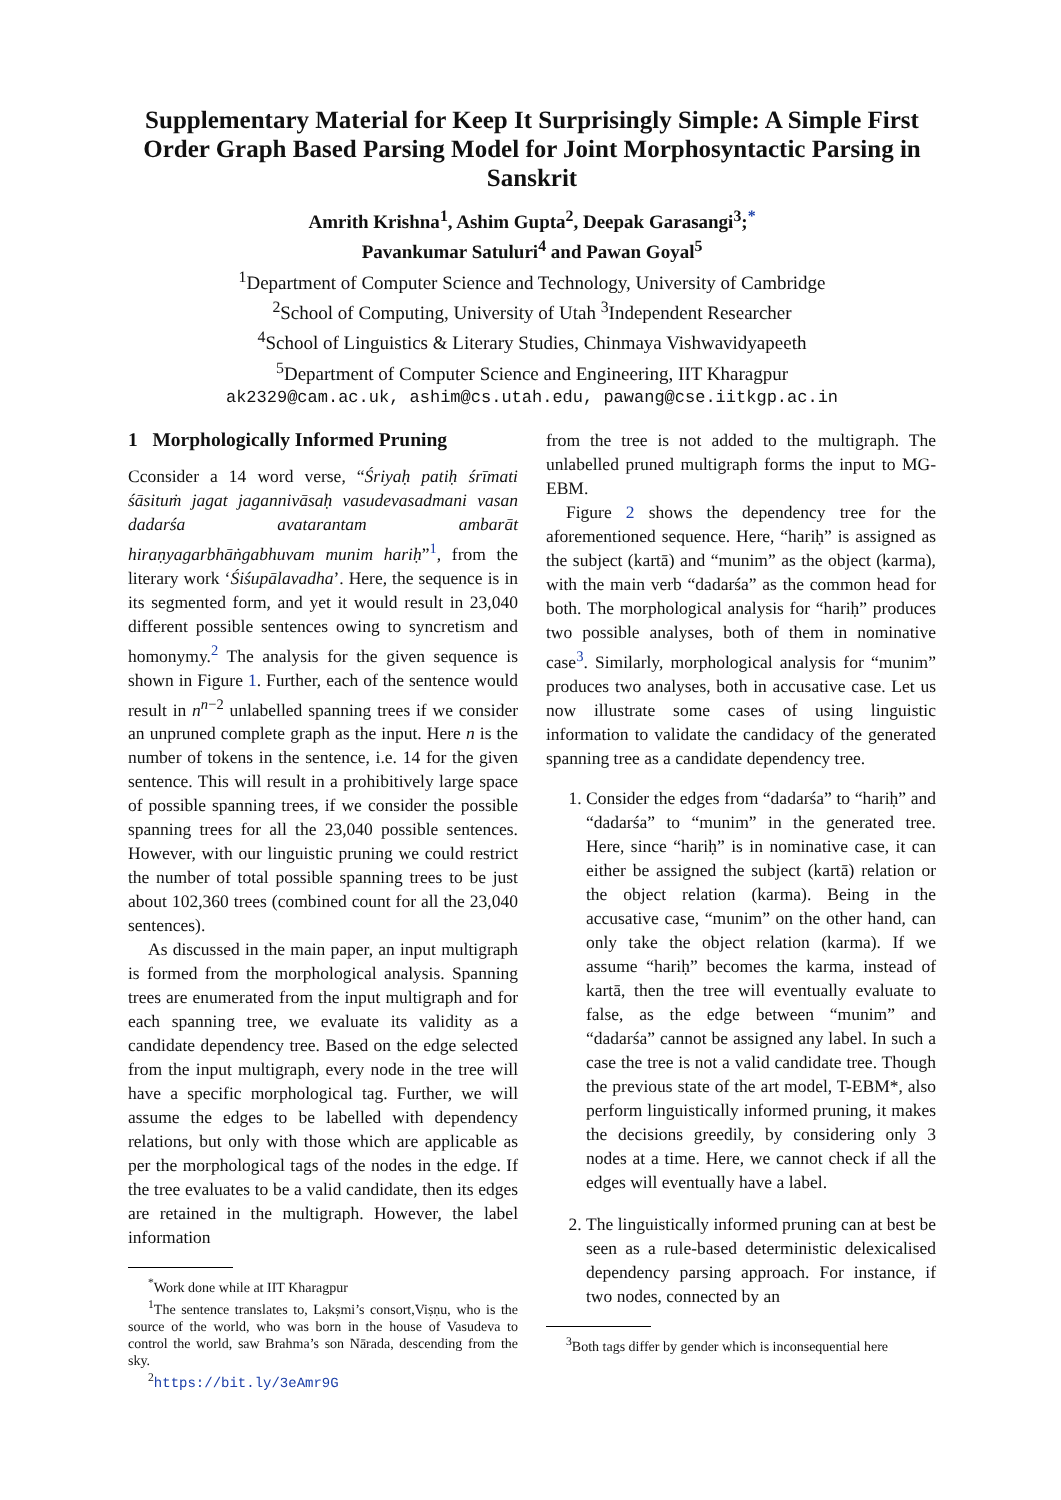Supplementary Material for Keep It Surprisingly Simple: A Simple First Order Graph Based Parsing Model for Joint Morphosyntactic Parsing in Sanskrit
Amrith Krishna<sup>1</sup>, Ashim Gupta<sup>2</sup>, Deepak Garasangi<sup>3</sup>;<sup>*</sup>
Pavankumar Satuluri<sup>4</sup> and Pawan Goyal<sup>5</sup>
<sup>1</sup> Department of Computer Science and Technology, University of Cambridge
<sup>2</sup> School of Computing, University of Utah <sup>3</sup>Independent Researcher
<sup>4</sup> School of Linguistics & Literary Studies, Chinmaya Vishwavidyapeeth
<sup>5</sup> Department of Computer Science and Engineering, IIT Kharagpur
ak2329@cam.ac.uk, ashim@cs.utah.edu, pawang@cse.iitkgp.ac.in
1 Morphologically Informed Pruning
Cconsider a 14 word verse, “Śriyaḥ patiḥ śrīmati śāsituṁ jagat jagannivāsaḥ vasudevasadmani vasan dadarśa avatarantam ambarāt hiraṇyagarbhāṅgabhuvam munim hariḥ”<sup>1</sup>, from the literary work ‘Śiśupālavadha’. Here, the sequence is in its segmented form, and yet it would result in 23,040 different possible sentences owing to syncretism and homonymy.<sup>2</sup> The analysis for the given sequence is shown in Figure 1. Further, each of the sentence would result in n<sup>n−2</sup> unlabelled spanning trees if we consider an unpruned complete graph as the input. Here n is the number of tokens in the sentence, i.e. 14 for the given sentence. This will result in a prohibitively large space of possible spanning trees, if we consider the possible spanning trees for all the 23,040 possible sentences. However, with our linguistic pruning we could restrict the number of total possible spanning trees to be just about 102,360 trees (combined count for all the 23,040 sentences).
As discussed in the main paper, an input multigraph is formed from the morphological analysis. Spanning trees are enumerated from the input multigraph and for each spanning tree, we evaluate its validity as a candidate dependency tree. Based on the edge selected from the input multigraph, every node in the tree will have a specific morphological tag. Further, we will assume the edges to be labelled with dependency relations, but only with those which are applicable as per the morphological tags of the nodes in the edge. If the tree evaluates to be a valid candidate, then its edges are retained in the multigraph. However, the label information
<sup>*</sup> Work done while at IIT Kharagpur
<sup>1</sup> The sentence translates to, Lakṣmi’s consort,Viṣṇu, who is the source of the world, who was born in the house of Vasudeva to control the world, saw Brahma’s son Nārada, descending from the sky.
<sup>2</sup> https://bit.ly/3eAmr9G
from the tree is not added to the multigraph. The unlabelled pruned multigraph forms the input to MG-EBM.
Figure 2 shows the dependency tree for the aforementioned sequence. Here, “hariḥ” is assigned as the subject (kartā) and “munim” as the object (karma), with the main verb “dadarśa” as the common head for both. The morphological analysis for “hariḥ” produces two possible analyses, both of them in nominative case<sup>3</sup>. Similarly, morphological analysis for “munim” produces two analyses, both in accusative case. Let us now illustrate some cases of using linguistic information to validate the candidacy of the generated spanning tree as a candidate dependency tree.
1. Consider the edges from “dadarśa” to “hariḥ” and “dadarśa” to “munim” in the generated tree. Here, since “hariḥ” is in nominative case, it can either be assigned the subject (kartā) relation or the object relation (karma). Being in the accusative case, “munim” on the other hand, can only take the object relation (karma). If we assume “hariḥ” becomes the karma, instead of kartā, then the tree will eventually evaluate to false, as the edge between “munim” and “dadarśa” cannot be assigned any label. In such a case the tree is not a valid candidate tree. Though the previous state of the art model, T-EBM*, also perform linguistically informed pruning, it makes the decisions greedily, by considering only 3 nodes at a time. Here, we cannot check if all the edges will eventually have a label.
2. The linguistically informed pruning can at best be seen as a rule-based deterministic delexicalised dependency parsing approach. For instance, if two nodes, connected by an
<sup>3</sup> Both tags differ by gender which is inconsequential here